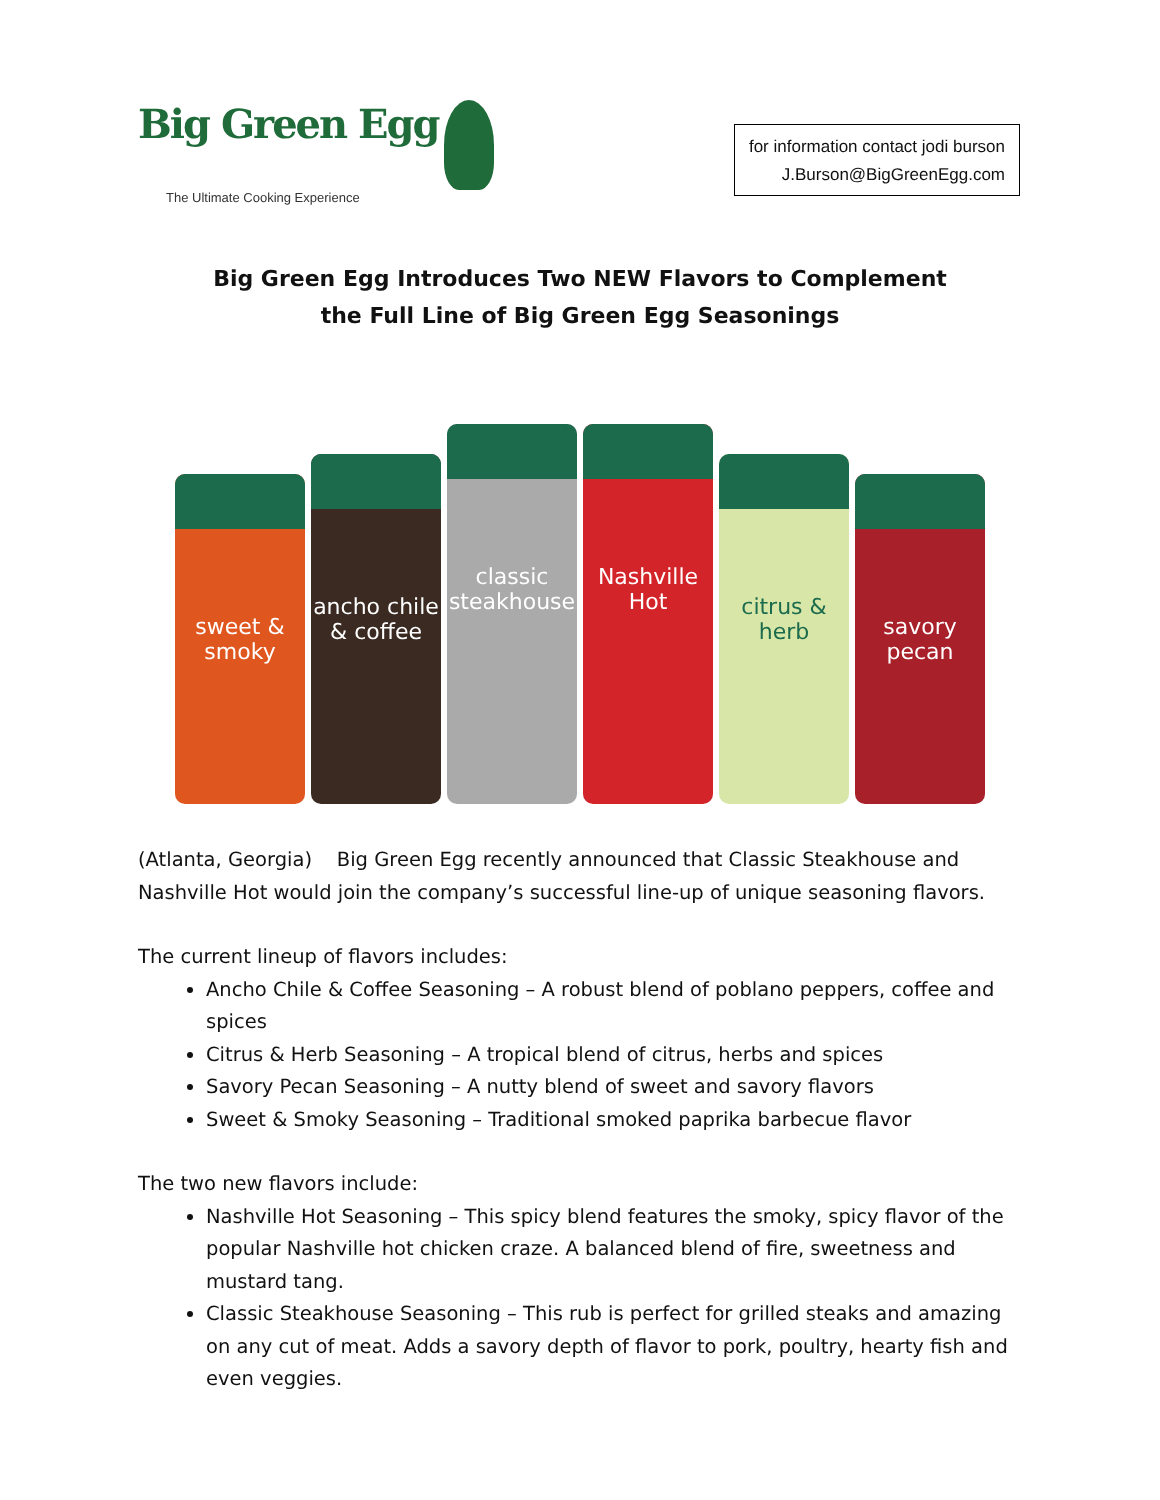Big Green Egg
The Ultimate Cooking Experience
for information contact jodi burson
J.Burson@BigGreenEgg.com
Big Green Egg Introduces Two NEW Flavors to Complement
the Full Line of Big Green Egg Seasonings
sweet & smoky
ancho chile & coffee
classic steakhouse
Nashville Hot
citrus & herb
savory pecan
(Atlanta, Georgia) Big Green Egg recently announced that Classic Steakhouse and Nashville Hot would join the company’s successful line-up of unique seasoning flavors.
The current lineup of flavors includes:
Ancho Chile & Coffee Seasoning – A robust blend of poblano peppers, coffee and spices
Citrus & Herb Seasoning – A tropical blend of citrus, herbs and spices
Savory Pecan Seasoning – A nutty blend of sweet and savory flavors
Sweet & Smoky Seasoning – Traditional smoked paprika barbecue flavor
The two new flavors include:
Nashville Hot Seasoning – This spicy blend features the smoky, spicy flavor of the popular Nashville hot chicken craze. A balanced blend of fire, sweetness and mustard tang.
Classic Steakhouse Seasoning – This rub is perfect for grilled steaks and amazing on any cut of meat. Adds a savory depth of flavor to pork, poultry, hearty fish and even veggies.